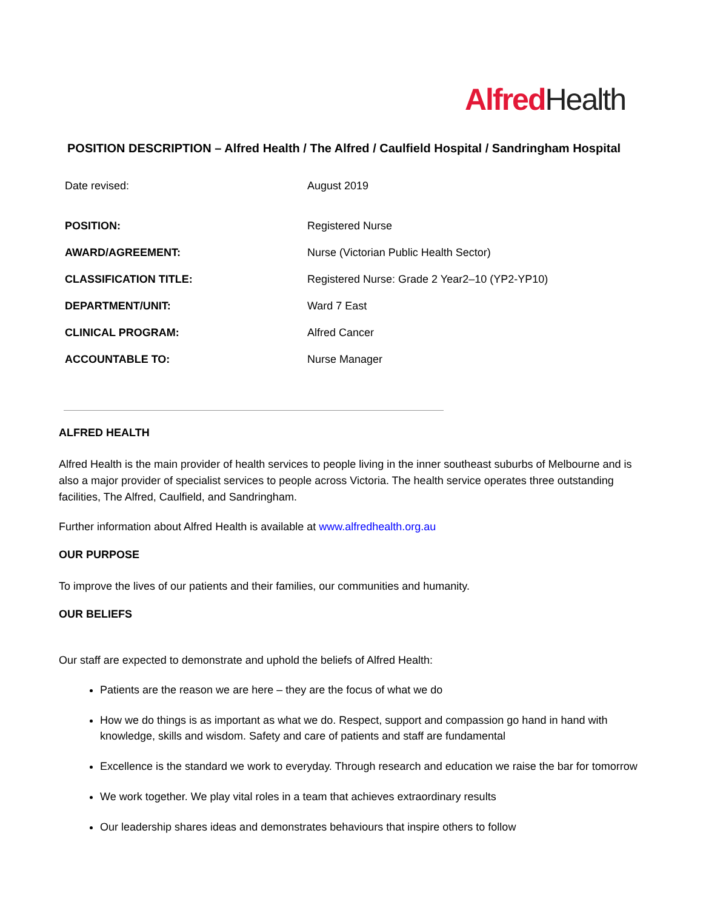Alfred Health
POSITION DESCRIPTION – Alfred Health / The Alfred / Caulfield Hospital / Sandringham Hospital
| Date revised: | August 2019 |
| POSITION: | Registered Nurse |
| AWARD/AGREEMENT: | Nurse (Victorian Public Health Sector) |
| CLASSIFICATION TITLE: | Registered Nurse: Grade 2 Year2–10 (YP2-YP10) |
| DEPARTMENT/UNIT: | Ward 7 East |
| CLINICAL PROGRAM: | Alfred Cancer |
| ACCOUNTABLE TO: | Nurse Manager |
ALFRED HEALTH
Alfred Health is the main provider of health services to people living in the inner southeast suburbs of Melbourne and is also a major provider of specialist services to people across Victoria. The health service operates three outstanding facilities, The Alfred, Caulfield, and Sandringham.
Further information about Alfred Health is available at www.alfredhealth.org.au
OUR PURPOSE
To improve the lives of our patients and their families, our communities and humanity.
OUR BELIEFS
Our staff are expected to demonstrate and uphold the beliefs of Alfred Health:
Patients are the reason we are here – they are the focus of what we do
How we do things is as important as what we do. Respect, support and compassion go hand in hand with knowledge, skills and wisdom. Safety and care of patients and staff are fundamental
Excellence is the standard we work to everyday. Through research and education we raise the bar for tomorrow
We work together. We play vital roles in a team that achieves extraordinary results
Our leadership shares ideas and demonstrates behaviours that inspire others to follow